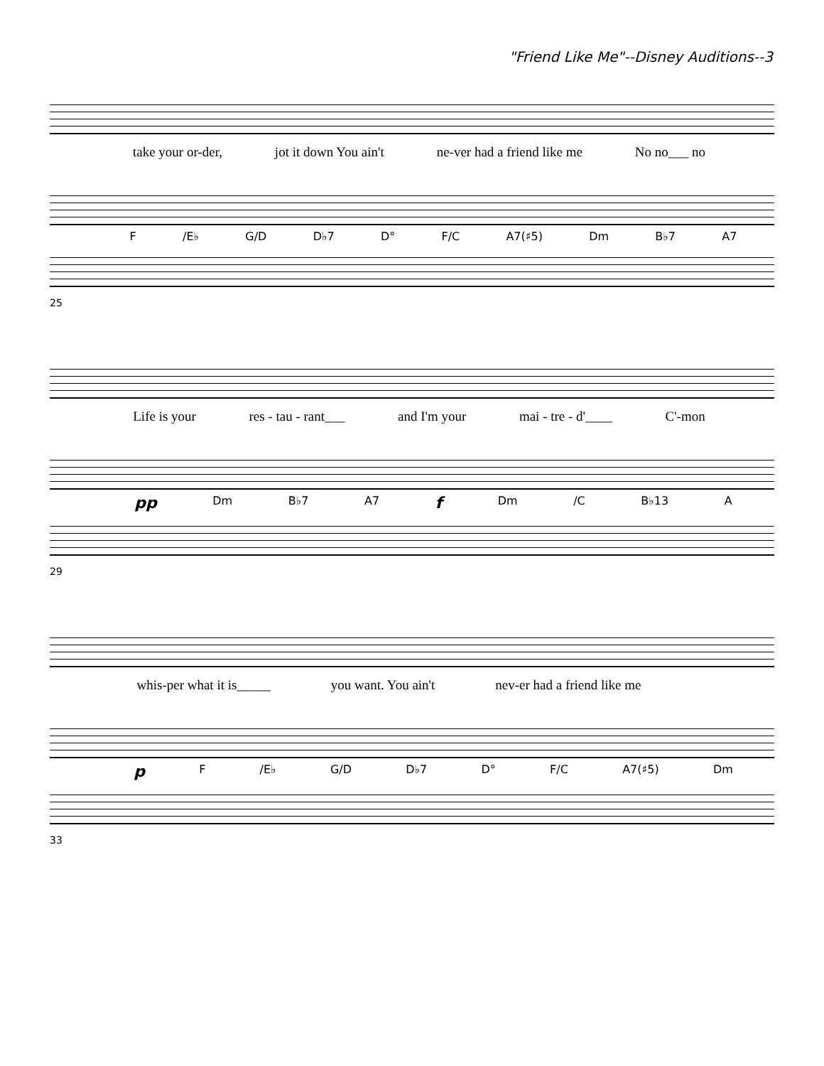"Friend Like Me"--Disney Auditions--3
take your or-der, jot it down You ain't ne-ver had a friend like me No no___ no
F /E♭ G/D D♭7 D° F/C A7(♯5) Dm B♭7 A7
25
Life is your res - tau - rant___ and I'm your mai - tre - d'____ C'-mon
pp Dm B♭7 A7 f Dm /C B♭13 A
29
whis-per what it is_____ you want. You ain't nev-er had a friend like me
p F /E♭ G/D D♭7 D° F/C A7(♯5) Dm
33